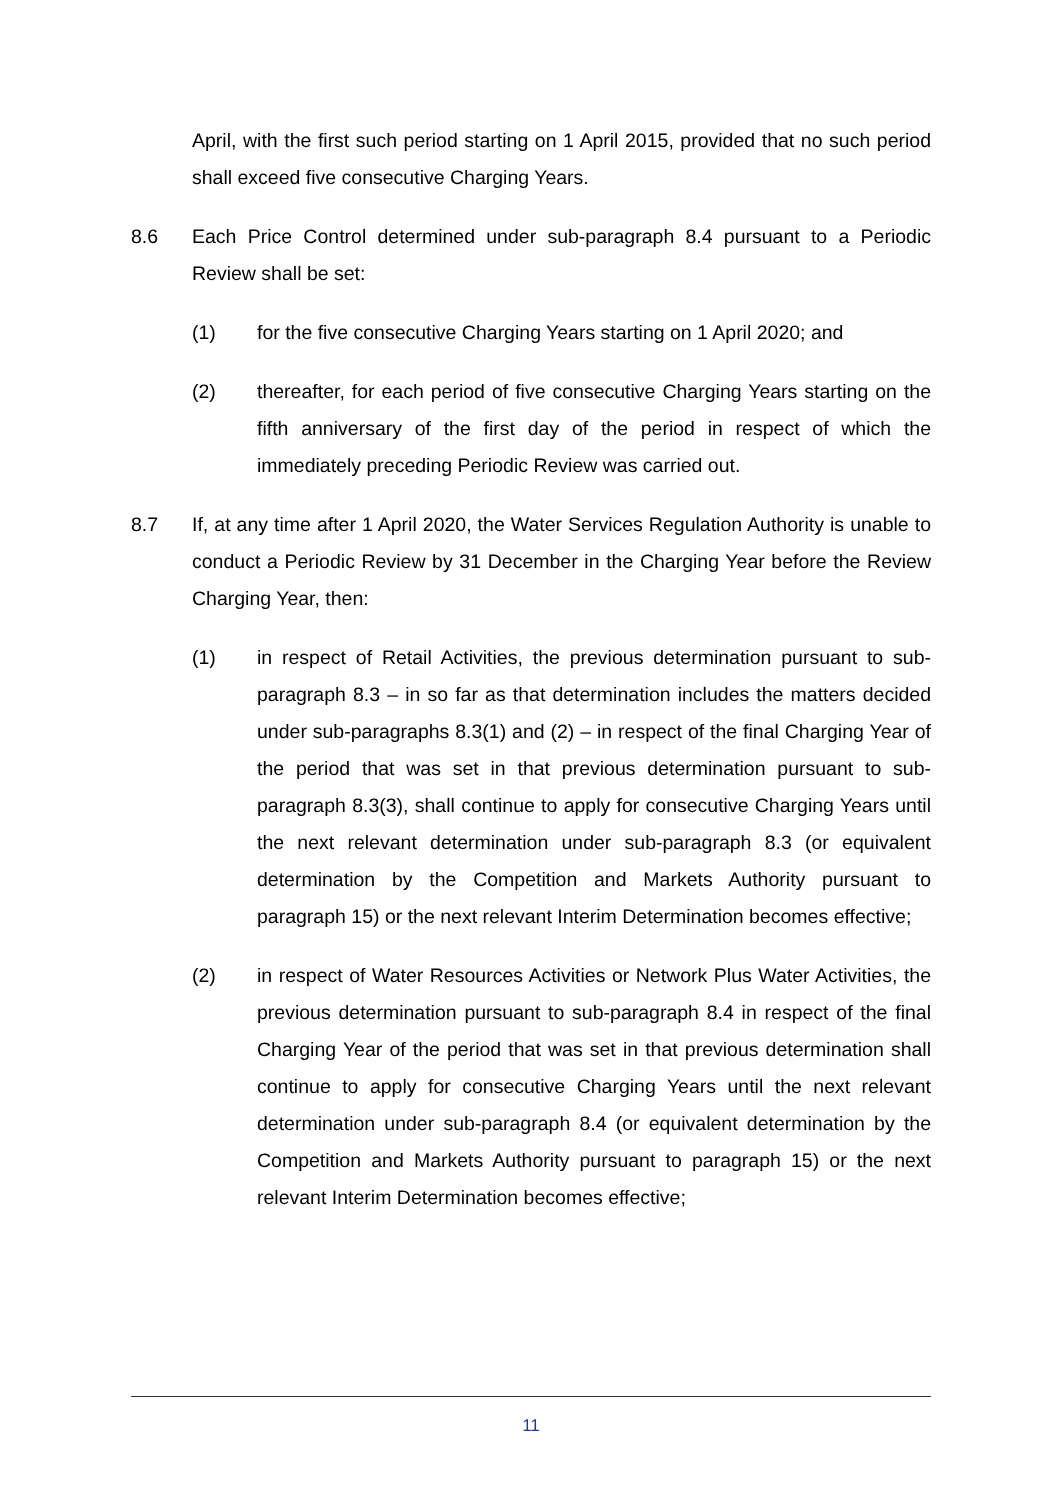April, with the first such period starting on 1 April 2015, provided that no such period shall exceed five consecutive Charging Years.
8.6 Each Price Control determined under sub-paragraph 8.4 pursuant to a Periodic Review shall be set:
(1) for the five consecutive Charging Years starting on 1 April 2020; and
(2) thereafter, for each period of five consecutive Charging Years starting on the fifth anniversary of the first day of the period in respect of which the immediately preceding Periodic Review was carried out.
8.7 If, at any time after 1 April 2020, the Water Services Regulation Authority is unable to conduct a Periodic Review by 31 December in the Charging Year before the Review Charging Year, then:
(1) in respect of Retail Activities, the previous determination pursuant to sub-paragraph 8.3 – in so far as that determination includes the matters decided under sub-paragraphs 8.3(1) and (2) – in respect of the final Charging Year of the period that was set in that previous determination pursuant to sub-paragraph 8.3(3), shall continue to apply for consecutive Charging Years until the next relevant determination under sub-paragraph 8.3 (or equivalent determination by the Competition and Markets Authority pursuant to paragraph 15) or the next relevant Interim Determination becomes effective;
(2) in respect of Water Resources Activities or Network Plus Water Activities, the previous determination pursuant to sub-paragraph 8.4 in respect of the final Charging Year of the period that was set in that previous determination shall continue to apply for consecutive Charging Years until the next relevant determination under sub-paragraph 8.4 (or equivalent determination by the Competition and Markets Authority pursuant to paragraph 15) or the next relevant Interim Determination becomes effective;
11